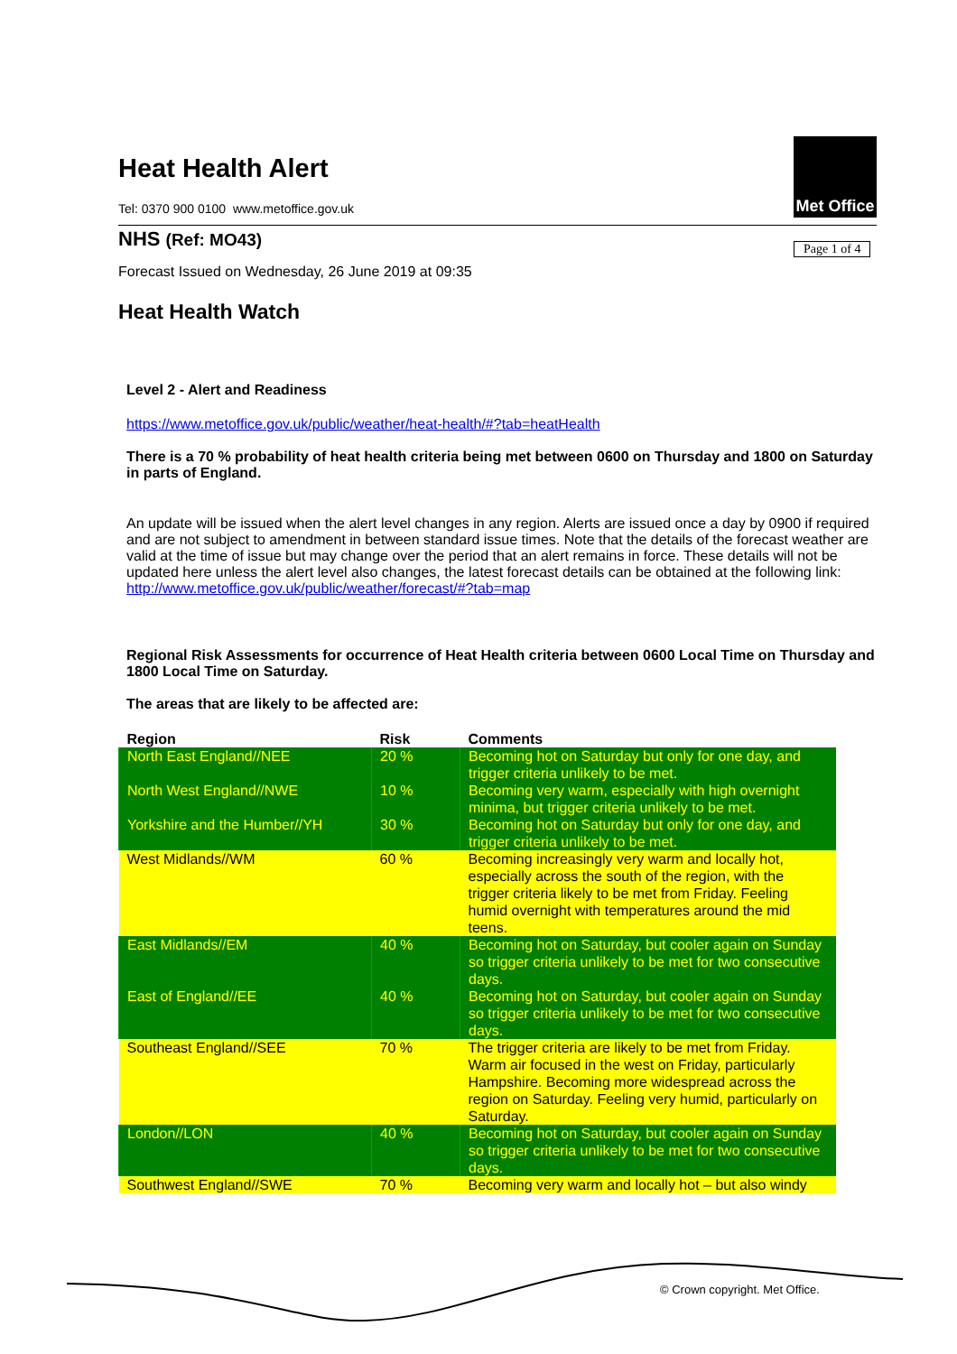Met Office
Page 1 of 4
Heat Health Alert
Tel: 0370 900 0100 www.metoffice.gov.uk
NHS (Ref: MO43)
Forecast Issued on Wednesday, 26 June 2019 at 09:35
Heat Health Watch
Level 2 - Alert and Readiness
https://www.metoffice.gov.uk/public/weather/heat-health/#?tab=heatHealth
There is a 70 % probability of heat health criteria being met between 0600 on Thursday and 1800 on Saturday in parts of England.
An update will be issued when the alert level changes in any region. Alerts are issued once a day by 0900 if required and are not subject to amendment in between standard issue times. Note that the details of the forecast weather are valid at the time of issue but may change over the period that an alert remains in force. These details will not be updated here unless the alert level also changes, the latest forecast details can be obtained at the following link:
http://www.metoffice.gov.uk/public/weather/forecast/#?tab=map
Regional Risk Assessments for occurrence of Heat Health criteria between 0600 Local Time on Thursday and 1800 Local Time on Saturday.
The areas that are likely to be affected are:
| Region | Risk | Comments |
| --- | --- | --- |
| North East England//NEE | 20 % | Becoming hot on Saturday but only for one day, and trigger criteria unlikely to be met. |
| North West England//NWE | 10 % | Becoming very warm, especially with high overnight minima, but trigger criteria unlikely to be met. |
| Yorkshire and the Humber//YH | 30 % | Becoming hot on Saturday but only for one day, and trigger criteria unlikely to be met. |
| West Midlands//WM | 60 % | Becoming increasingly very warm and locally hot, especially across the south of the region, with the trigger criteria likely to be met from Friday. Feeling humid overnight with temperatures around the mid teens. |
| East Midlands//EM | 40 % | Becoming hot on Saturday, but cooler again on Sunday so trigger criteria unlikely to be met for two consecutive days. |
| East of England//EE | 40 % | Becoming hot on Saturday, but cooler again on Sunday so trigger criteria unlikely to be met for two consecutive days. |
| Southeast England//SEE | 70 % | The trigger criteria are likely to be met from Friday. Warm air focused in the west on Friday, particularly Hampshire. Becoming more widespread across the region on Saturday. Feeling very humid, particularly on Saturday. |
| London//LON | 40 % | Becoming hot on Saturday, but cooler again on Sunday so trigger criteria unlikely to be met for two consecutive days. |
| Southwest England//SWE | 70 % | Becoming very warm and locally hot – but also windy |
© Crown copyright. Met Office.